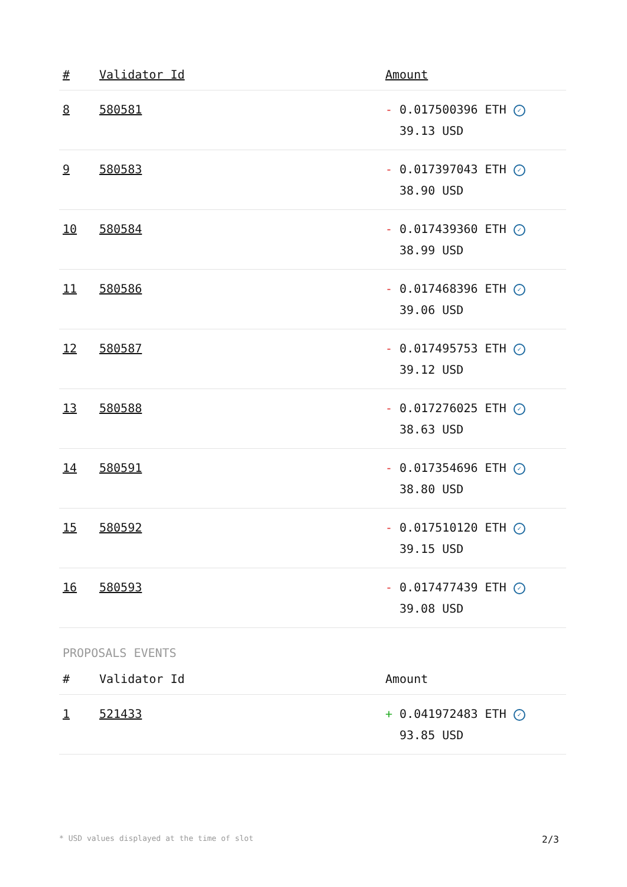| # | Validator Id | Amount |
| --- | --- | --- |
| 8 | 580581 | - 0.017500396 ETH ✓ 39.13 USD |
| 9 | 580583 | - 0.017397043 ETH ✓ 38.90 USD |
| 10 | 580584 | - 0.017439360 ETH ✓ 38.99 USD |
| 11 | 580586 | - 0.017468396 ETH ✓ 39.06 USD |
| 12 | 580587 | - 0.017495753 ETH ✓ 39.12 USD |
| 13 | 580588 | - 0.017276025 ETH ✓ 38.63 USD |
| 14 | 580591 | - 0.017354696 ETH ✓ 38.80 USD |
| 15 | 580592 | - 0.017510120 ETH ✓ 39.15 USD |
| 16 | 580593 | - 0.017477439 ETH ✓ 39.08 USD |
PROPOSALS EVENTS
| # | Validator Id | Amount |
| --- | --- | --- |
| 1 | 521433 | + 0.041972483 ETH ✓ 93.85 USD |
* USD values displayed at the time of slot 2/3